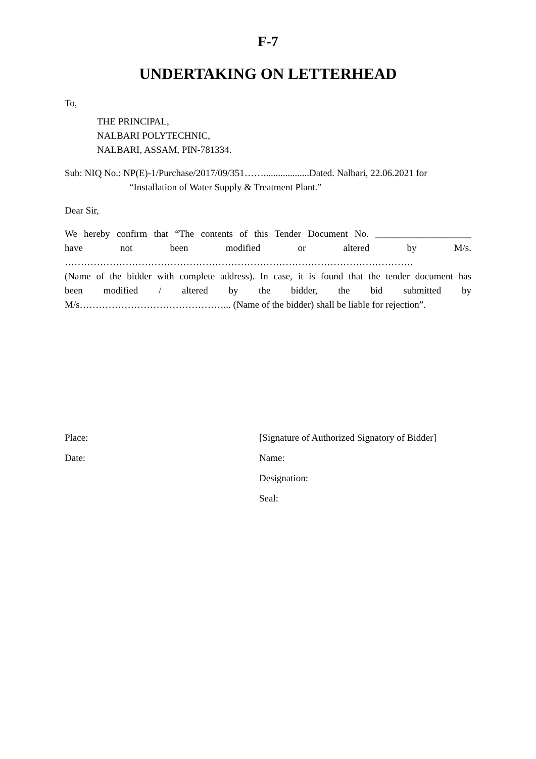F-7
UNDERTAKING ON LETTERHEAD
To,
THE PRINCIPAL,
NALBARI POLYTECHNIC,
NALBARI, ASSAM, PIN-781334.
Sub: NIQ No.: NP(E)-1/Purchase/2017/09/351……...................Dated. Nalbari, 22.06.2021 for
“Installation of Water Supply & Treatment Plant.”
Dear Sir,
We hereby confirm that “The contents of this Tender Document No. ____________________
have not been modified or altered by M/s.
……………………………………………………………………………………………….
(Name of the bidder with complete address). In case, it is found that the tender document has
been modified / altered by the bidder, the bid submitted by
M/s………………………………………... (Name of the bidder) shall be liable for rejection”.
Place: [Signature of Authorized Signatory of Bidder]
Date: Name:
Designation:
Seal: